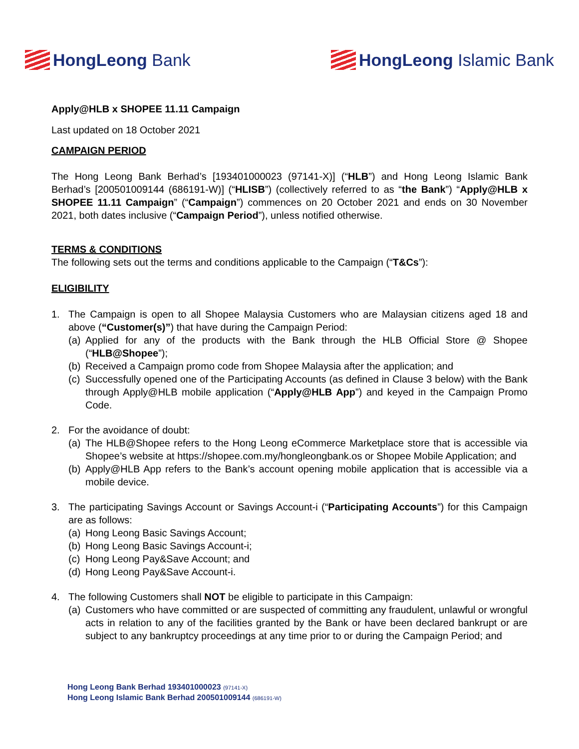HongLeong Bank HongLeong Islamic Bank
Apply@HLB x SHOPEE 11.11 Campaign
Last updated on 18 October 2021
CAMPAIGN PERIOD
The Hong Leong Bank Berhad’s [193401000023 (97141-X)] (“HLB”) and Hong Leong Islamic Bank Berhad’s [200501009144 (686191-W)] (“HLISB”) (collectively referred to as “the Bank”) “Apply@HLB x SHOPEE 11.11 Campaign” (“Campaign”) commences on 20 October 2021 and ends on 30 November 2021, both dates inclusive (“Campaign Period”), unless notified otherwise.
TERMS & CONDITIONS
The following sets out the terms and conditions applicable to the Campaign (“T&Cs”):
ELIGIBILITY
1. The Campaign is open to all Shopee Malaysia Customers who are Malaysian citizens aged 18 and above (“Customer(s)”) that have during the Campaign Period:
(a)
Applied for any of the products with the Bank through the HLB Official Store @ Shopee (“HLB@Shopee”);
(b)
Received a Campaign promo code from Shopee Malaysia after the application; and
(c)
Successfully opened one of the Participating Accounts (as defined in Clause 3 below) with the Bank through Apply@HLB mobile application (“Apply@HLB App”) and keyed in the Campaign Promo Code.
2. For the avoidance of doubt:
(a)
The HLB@Shopee refers to the Hong Leong eCommerce Marketplace store that is accessible via Shopee’s website at https://shopee.com.my/hongleongbank.os or Shopee Mobile Application; and
(b)
Apply@HLB App refers to the Bank’s account opening mobile application that is accessible via a mobile device.
3. The participating Savings Account or Savings Account-i (“Participating Accounts”) for this Campaign are as follows:
(a)
Hong Leong Basic Savings Account;
(b)
Hong Leong Basic Savings Account-i;
(c)
Hong Leong Pay&Save Account; and
(d)
Hong Leong Pay&Save Account-i.
4. The following Customers shall NOT be eligible to participate in this Campaign:
(a)
Customers who have committed or are suspected of committing any fraudulent, unlawful or wrongful acts in relation to any of the facilities granted by the Bank or have been declared bankrupt or are subject to any bankruptcy proceedings at any time prior to or during the Campaign Period; and
Hong Leong Bank Berhad 193401000023 (97141-X)
Hong Leong Islamic Bank Berhad 200501009144 (686191-W)